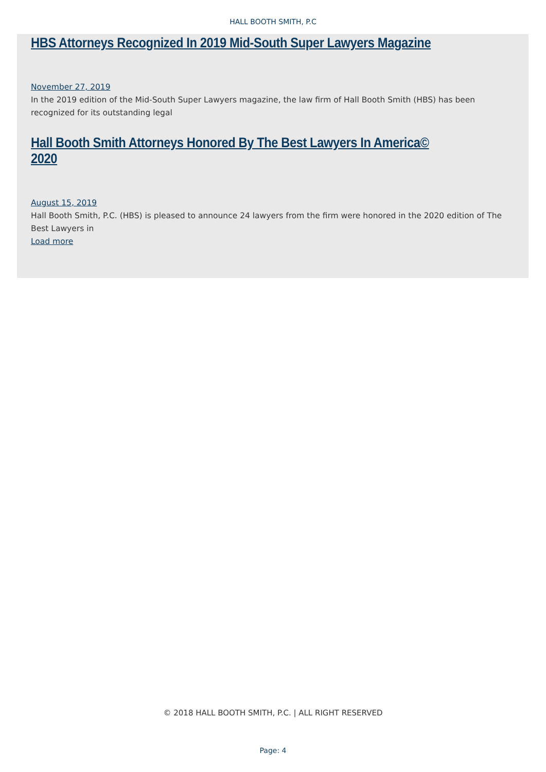HALL BOOTH SMITH, P.C
HBS Attorneys Recognized In 2019 Mid-South Super Lawyers Magazine
November 27, 2019
In the 2019 edition of the Mid-South Super Lawyers magazine, the law firm of Hall Booth Smith (HBS) has been recognized for its outstanding legal
Hall Booth Smith Attorneys Honored By The Best Lawyers In America© 2020
August 15, 2019
Hall Booth Smith, P.C. (HBS) is pleased to announce 24 lawyers from the firm were honored in the 2020 edition of The Best Lawyers in
Load more
© 2018 HALL BOOTH SMITH, P.C. | ALL RIGHT RESERVED
Page: 4